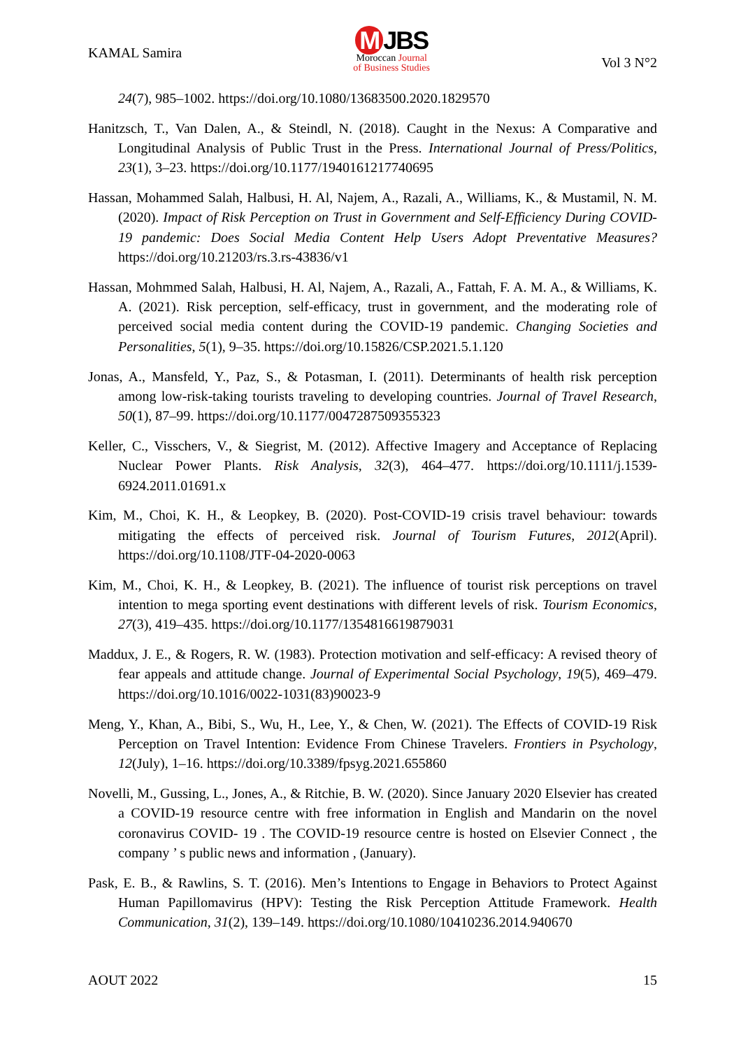KAMAL Samira
M JBS
Moroccan Journal
of Business Studies
Vol 3 N°2
24(7), 985–1002. https://doi.org/10.1080/13683500.2020.1829570
Hanitzsch, T., Van Dalen, A., & Steindl, N. (2018). Caught in the Nexus: A Comparative and Longitudinal Analysis of Public Trust in the Press. International Journal of Press/Politics, 23(1), 3–23. https://doi.org/10.1177/1940161217740695
Hassan, Mohammed Salah, Halbusi, H. Al, Najem, A., Razali, A., Williams, K., & Mustamil, N. M. (2020). Impact of Risk Perception on Trust in Government and Self-Efficiency During COVID-19 pandemic: Does Social Media Content Help Users Adopt Preventative Measures? https://doi.org/10.21203/rs.3.rs-43836/v1
Hassan, Mohmmed Salah, Halbusi, H. Al, Najem, A., Razali, A., Fattah, F. A. M. A., & Williams, K. A. (2021). Risk perception, self-efficacy, trust in government, and the moderating role of perceived social media content during the COVID-19 pandemic. Changing Societies and Personalities, 5(1), 9–35. https://doi.org/10.15826/CSP.2021.5.1.120
Jonas, A., Mansfeld, Y., Paz, S., & Potasman, I. (2011). Determinants of health risk perception among low-risk-taking tourists traveling to developing countries. Journal of Travel Research, 50(1), 87–99. https://doi.org/10.1177/0047287509355323
Keller, C., Visschers, V., & Siegrist, M. (2012). Affective Imagery and Acceptance of Replacing Nuclear Power Plants. Risk Analysis, 32(3), 464–477. https://doi.org/10.1111/j.1539-6924.2011.01691.x
Kim, M., Choi, K. H., & Leopkey, B. (2020). Post-COVID-19 crisis travel behaviour: towards mitigating the effects of perceived risk. Journal of Tourism Futures, 2012(April). https://doi.org/10.1108/JTF-04-2020-0063
Kim, M., Choi, K. H., & Leopkey, B. (2021). The influence of tourist risk perceptions on travel intention to mega sporting event destinations with different levels of risk. Tourism Economics, 27(3), 419–435. https://doi.org/10.1177/1354816619879031
Maddux, J. E., & Rogers, R. W. (1983). Protection motivation and self-efficacy: A revised theory of fear appeals and attitude change. Journal of Experimental Social Psychology, 19(5), 469–479. https://doi.org/10.1016/0022-1031(83)90023-9
Meng, Y., Khan, A., Bibi, S., Wu, H., Lee, Y., & Chen, W. (2021). The Effects of COVID-19 Risk Perception on Travel Intention: Evidence From Chinese Travelers. Frontiers in Psychology, 12(July), 1–16. https://doi.org/10.3389/fpsyg.2021.655860
Novelli, M., Gussing, L., Jones, A., & Ritchie, B. W. (2020). Since January 2020 Elsevier has created a COVID-19 resource centre with free information in English and Mandarin on the novel coronavirus COVID- 19 . The COVID-19 resource centre is hosted on Elsevier Connect , the company ’ s public news and information , (January).
Pask, E. B., & Rawlins, S. T. (2016). Men’s Intentions to Engage in Behaviors to Protect Against Human Papillomavirus (HPV): Testing the Risk Perception Attitude Framework. Health Communication, 31(2), 139–149. https://doi.org/10.1080/10410236.2014.940670
AOUT 2022 15